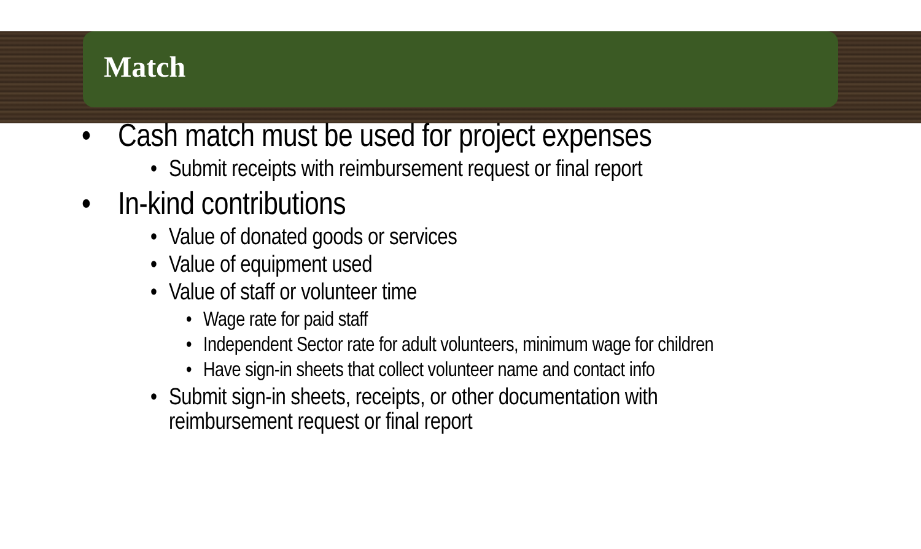Match
• Cash match must be used for project expenses
• Submit receipts with reimbursement request or final report
• In-kind contributions
• Value of donated goods or services
• Value of equipment used
• Value of staff or volunteer time
• Wage rate for paid staff
• Independent Sector rate for adult volunteers, minimum wage for children
• Have sign-in sheets that collect volunteer name and contact info
• Submit sign-in sheets, receipts, or other documentation with
reimbursement request or final report